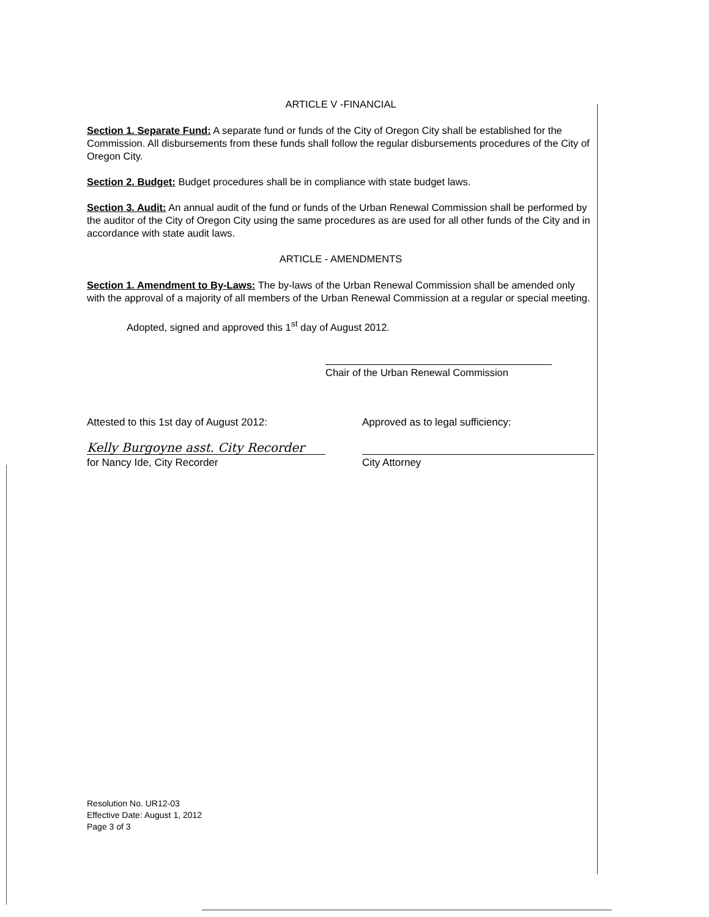ARTICLE V -FINANCIAL
Section 1. Separate Fund: A separate fund or funds of the City of Oregon City shall be established for the Commission. All disbursements from these funds shall follow the regular disbursements procedures of the City of Oregon City.
Section 2. Budget: Budget procedures shall be in compliance with state budget laws.
Section 3. Audit: An annual audit of the fund or funds of the Urban Renewal Commission shall be performed by the auditor of the City of Oregon City using the same procedures as are used for all other funds of the City and in accordance with state audit laws.
ARTICLE - AMENDMENTS
Section 1. Amendment to By-Laws: The by-laws of the Urban Renewal Commission shall be amended only with the approval of a majority of all members of the Urban Renewal Commission at a regular or special meeting.
Adopted, signed and approved this 1<sup>st</sup> day of August 2012.
Chair of the Urban Renewal Commission
Attested to this 1st day of August 2012:
Kelly Burgoyne asst. City Recorder
for Nancy Ide, City Recorder
Approved as to legal sufficiency:
City Attorney
Resolution No. UR12-03
Effective Date: August 1, 2012
Page 3 of 3